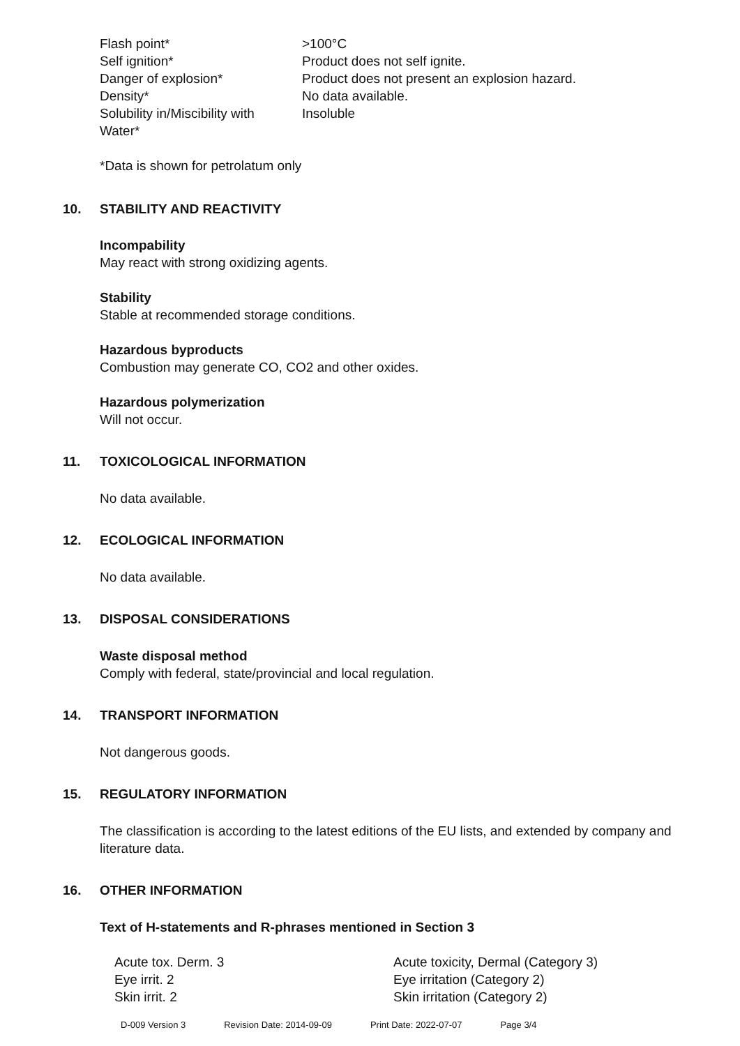| Flash point* | >100°C |
| Self ignition* | Product does not self ignite. |
| Danger of explosion* | Product does not present an explosion hazard. |
| Density* | No data available. |
| Solubility in/Miscibility with Water* | Insoluble |
*Data is shown for petrolatum only
10. STABILITY AND REACTIVITY
Incompability
May react with strong oxidizing agents.
Stability
Stable at recommended storage conditions.
Hazardous byproducts
Combustion may generate CO, CO2 and other oxides.
Hazardous polymerization
Will not occur.
11. TOXICOLOGICAL INFORMATION
No data available.
12. ECOLOGICAL INFORMATION
No data available.
13. DISPOSAL CONSIDERATIONS
Waste disposal method
Comply with federal, state/provincial and local regulation.
14. TRANSPORT INFORMATION
Not dangerous goods.
15. REGULATORY INFORMATION
The classification is according to the latest editions of the EU lists, and extended by company and literature data.
16. OTHER INFORMATION
Text of H-statements and R-phrases mentioned in Section 3
| Acute tox. Derm. 3 | Acute toxicity, Dermal (Category 3) |
| Eye irrit. 2 | Eye irritation (Category 2) |
| Skin irrit. 2 | Skin irritation (Category 2) |
D-009 Version 3 Revision Date: 2014-09-09 Print Date: 2022-07-07 Page 3/4